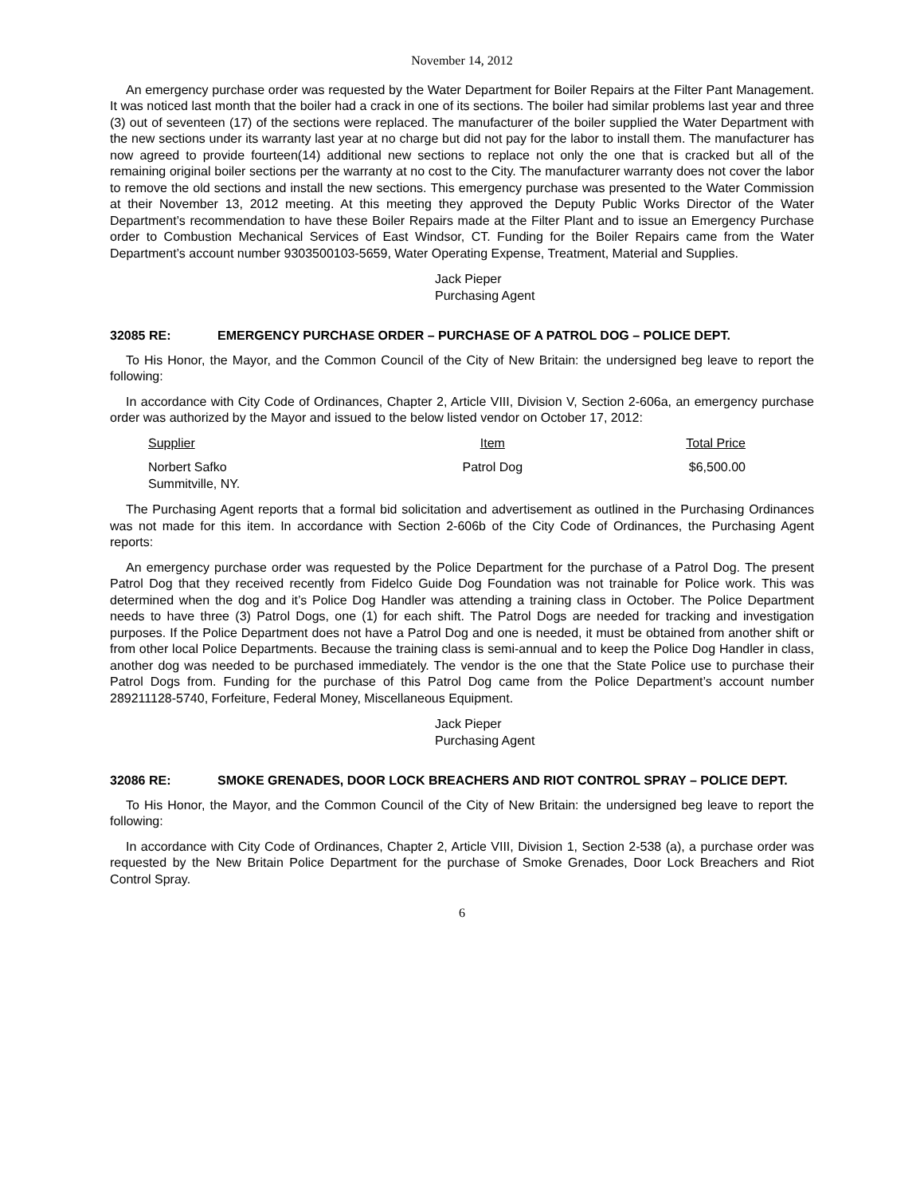November 14, 2012
An emergency purchase order was requested by the Water Department for Boiler Repairs at the Filter Pant Management. It was noticed last month that the boiler had a crack in one of its sections. The boiler had similar problems last year and three (3) out of seventeen (17) of the sections were replaced. The manufacturer of the boiler supplied the Water Department with the new sections under its warranty last year at no charge but did not pay for the labor to install them. The manufacturer has now agreed to provide fourteen(14) additional new sections to replace not only the one that is cracked but all of the remaining original boiler sections per the warranty at no cost to the City. The manufacturer warranty does not cover the labor to remove the old sections and install the new sections. This emergency purchase was presented to the Water Commission at their November 13, 2012 meeting. At this meeting they approved the Deputy Public Works Director of the Water Department’s recommendation to have these Boiler Repairs made at the Filter Plant and to issue an Emergency Purchase order to Combustion Mechanical Services of East Windsor, CT. Funding for the Boiler Repairs came from the Water Department’s account number 9303500103-5659, Water Operating Expense, Treatment, Material and Supplies.
Jack Pieper
Purchasing Agent
32085 RE: EMERGENCY PURCHASE ORDER – PURCHASE OF A PATROL DOG – POLICE DEPT.
To His Honor, the Mayor, and the Common Council of the City of New Britain: the undersigned beg leave to report the following:
In accordance with City Code of Ordinances, Chapter 2, Article VIII, Division V, Section 2-606a, an emergency purchase order was authorized by the Mayor and issued to the below listed vendor on October 17, 2012:
| Supplier | Item | Total Price |
| --- | --- | --- |
| Norbert Safko Summitville, NY. | Patrol Dog | $6,500.00 |
The Purchasing Agent reports that a formal bid solicitation and advertisement as outlined in the Purchasing Ordinances was not made for this item. In accordance with Section 2-606b of the City Code of Ordinances, the Purchasing Agent reports:
An emergency purchase order was requested by the Police Department for the purchase of a Patrol Dog. The present Patrol Dog that they received recently from Fidelco Guide Dog Foundation was not trainable for Police work. This was determined when the dog and it’s Police Dog Handler was attending a training class in October. The Police Department needs to have three (3) Patrol Dogs, one (1) for each shift. The Patrol Dogs are needed for tracking and investigation purposes. If the Police Department does not have a Patrol Dog and one is needed, it must be obtained from another shift or from other local Police Departments. Because the training class is semi-annual and to keep the Police Dog Handler in class, another dog was needed to be purchased immediately. The vendor is the one that the State Police use to purchase their Patrol Dogs from. Funding for the purchase of this Patrol Dog came from the Police Department’s account number 289211128-5740, Forfeiture, Federal Money, Miscellaneous Equipment.
Jack Pieper
Purchasing Agent
32086 RE: SMOKE GRENADES, DOOR LOCK BREACHERS AND RIOT CONTROL SPRAY – POLICE DEPT.
To His Honor, the Mayor, and the Common Council of the City of New Britain: the undersigned beg leave to report the following:
In accordance with City Code of Ordinances, Chapter 2, Article VIII, Division 1, Section 2-538 (a), a purchase order was requested by the New Britain Police Department for the purchase of Smoke Grenades, Door Lock Breachers and Riot Control Spray.
6